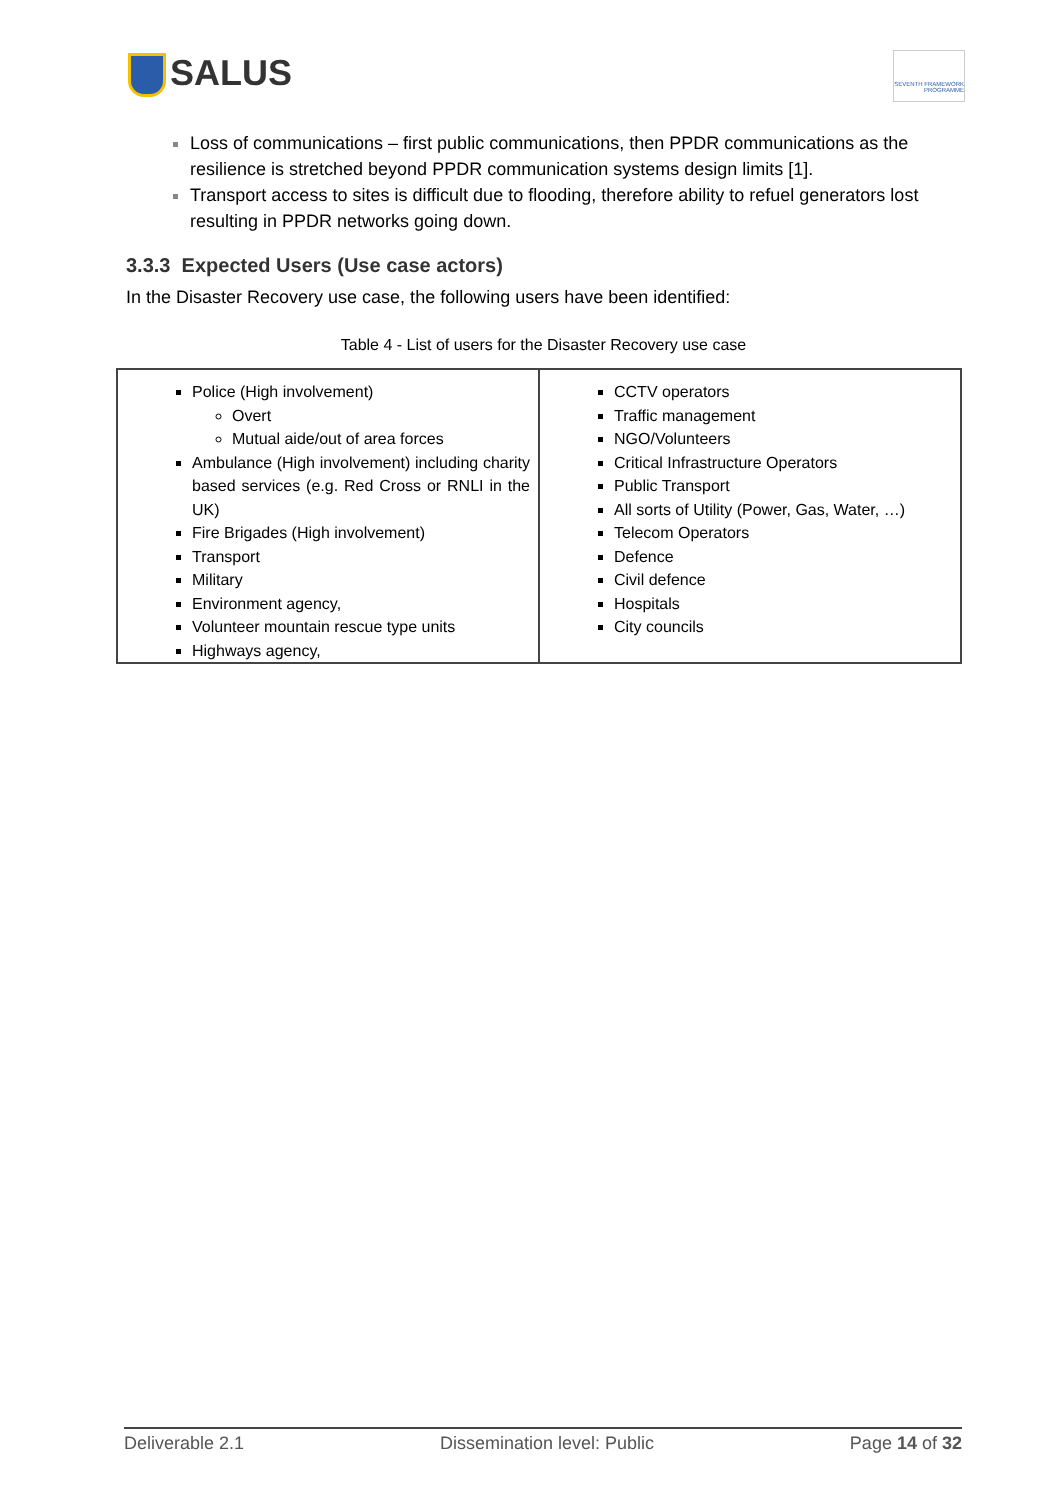SALUS
SEVENTH FRAMEWORK PROGRAMME
Loss of communications – first public communications, then PPDR communications as the resilience is stretched beyond PPDR communication systems design limits [1].
Transport access to sites is difficult due to flooding, therefore ability to refuel generators lost resulting in PPDR networks going down.
3.3.3 Expected Users (Use case actors)
In the Disaster Recovery use case, the following users have been identified:
Table 4 - List of users for the Disaster Recovery use case
| Police (High involvement) Overt Mutual aide/out of area forces Ambulance (High involvement) including charity based services (e.g. Red Cross or RNLI in the UK) Fire Brigades (High involvement) Transport Military Environment agency, Volunteer mountain rescue type units Highways agency, | CCTV operators Traffic management NGO/Volunteers Critical Infrastructure Operators Public Transport All sorts of Utility (Power, Gas, Water, …) Telecom Operators Defence Civil defence Hospitals City councils |
Deliverable 2.1 Dissemination level: Public Page 14 of 32